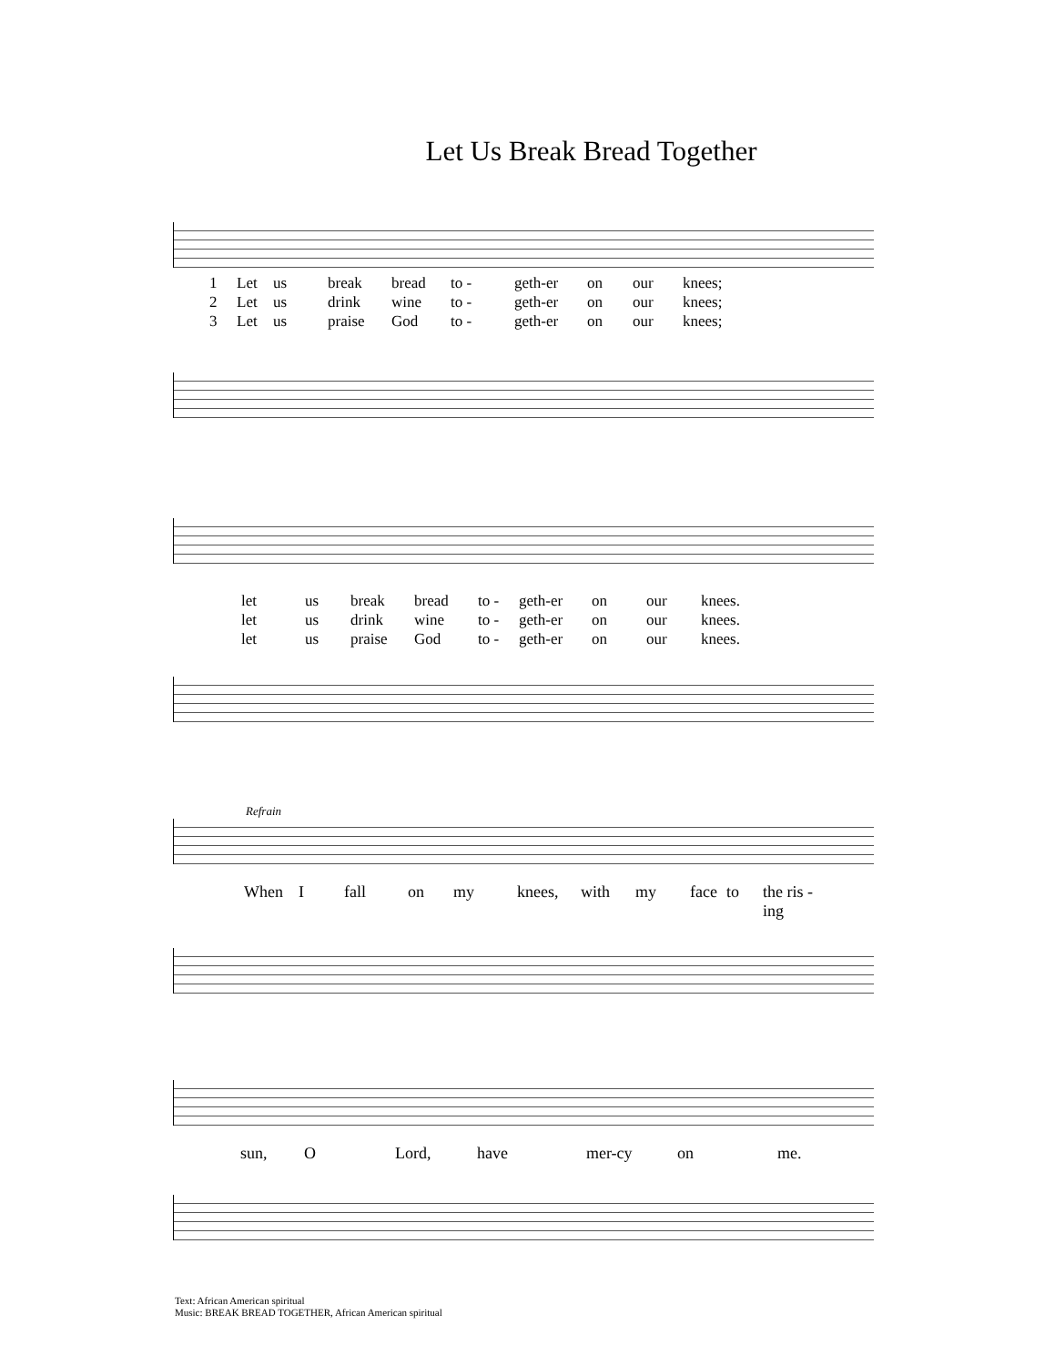Let Us Break Bread Together
1 Let us break bread to - geth-er on our knees; 2 Let us drink wine to - geth-er on our knees; 3 Let us praise God to - geth-er on our knees;
let us break bread to - geth-er on our knees. let us drink wine to - geth-er on our knees. let us praise God to - geth-er on our knees.
Refrain
When I fall on my knees, with my face to the ris - ing
sun, O Lord, have mer-cy on me.
Text: African American spiritual
Music: BREAK BREAD TOGETHER, African American spiritual